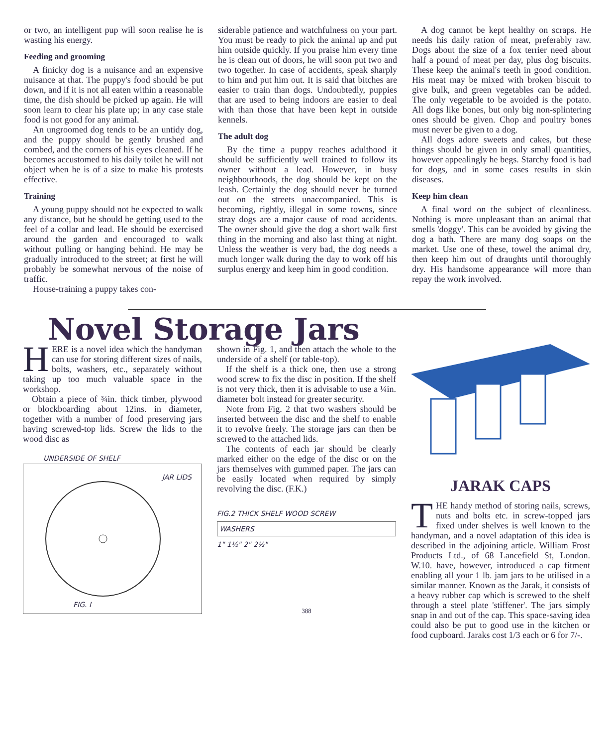or two, an intelligent pup will soon realise he is wasting his energy.
Feeding and grooming
A finicky dog is a nuisance and an expensive nuisance at that. The puppy's food should be put down, and if it is not all eaten within a reasonable time, the dish should be picked up again. He will soon learn to clear his plate up; in any case stale food is not good for any animal.
An ungroomed dog tends to be an untidy dog, and the puppy should be gently brushed and combed, and the corners of his eyes cleaned. If he becomes accustomed to his daily toilet he will not object when he is of a size to make his protests effective.
Training
A young puppy should not be expected to walk any distance, but he should be getting used to the feel of a collar and lead. He should be exercised around the garden and encouraged to walk without pulling or hanging behind. He may be gradually introduced to the street; at first he will probably be somewhat nervous of the noise of traffic.
House-training a puppy takes con-
siderable patience and watchfulness on your part. You must be ready to pick the animal up and put him outside quickly. If you praise him every time he is clean out of doors, he will soon put two and two together. In case of accidents, speak sharply to him and put him out. It is said that bitches are easier to train than dogs. Undoubtedly, puppies that are used to being indoors are easier to deal with than those that have been kept in outside kennels.
The adult dog
By the time a puppy reaches adulthood it should be sufficiently well trained to follow its owner without a lead. However, in busy neighbourhoods, the dog should be kept on the leash. Certainly the dog should never be turned out on the streets unaccompanied. This is becoming, rightly, illegal in some towns, since stray dogs are a major cause of road accidents. The owner should give the dog a short walk first thing in the morning and also last thing at night. Unless the weather is very bad, the dog needs a much longer walk during the day to work off his surplus energy and keep him in good condition.
A dog cannot be kept healthy on scraps. He needs his daily ration of meat, preferably raw. Dogs about the size of a fox terrier need about half a pound of meat per day, plus dog biscuits. These keep the animal's teeth in good condition. His meat may be mixed with broken biscuit to give bulk, and green vegetables can be added. The only vegetable to be avoided is the potato. All dogs like bones, but only big non-splintering ones should be given. Chop and poultry bones must never be given to a dog.
All dogs adore sweets and cakes, but these things should be given in only small quantities, however appealingly he begs. Starchy food is bad for dogs, and in some cases results in skin diseases.
Keep him clean
A final word on the subject of cleanliness. Nothing is more unpleasant than an animal that smells 'doggy'. This can be avoided by giving the dog a bath. There are many dog soaps on the market. Use one of these, towel the animal dry, then keep him out of draughts until thoroughly dry. His handsome appearance will more than repay the work involved.
Novel Storage Jars
HERE is a novel idea which the handyman can use for storing different sizes of nails, bolts, washers, etc., separately without taking up too much valuable space in the workshop.
Obtain a piece of ¾in. thick timber, plywood or blockboarding about 12ins. in diameter, together with a number of food preserving jars having screwed-top lids. Screw the lids to the wood disc as
UNDERSIDE OF SHELF
JAR LIDS
FIG. I
shown in Fig. 1, and then attach the whole to the underside of a shelf (or table-top).
If the shelf is a thick one, then use a strong wood screw to fix the disc in position. If the shelf is not very thick, then it is advisable to use a ¼in. diameter bolt instead for greater security.
Note from Fig. 2 that two washers should be inserted between the disc and the shelf to enable it to revolve freely. The storage jars can then be screwed to the attached lids.
The contents of each jar should be clearly marked either on the edge of the disc or on the jars themselves with gummed paper. The jars can be easily located when required by simply revolving the disc. (F.K.)
FIG.2 THICK SHELF WOOD SCREW
WASHERS
1" 1½" 2" 2½"
388
JARAK CAPS
THE handy method of storing nails, screws, nuts and bolts etc. in screw-topped jars fixed under shelves is well known to the handyman, and a novel adaptation of this idea is described in the adjoining article. William Frost Products Ltd., of 68 Lancefield St, London. W.10. have, however, introduced a cap fitment enabling all your 1 lb. jam jars to be utilised in a similar manner. Known as the Jarak, it consists of a heavy rubber cap which is screwed to the shelf through a steel plate 'stiffener'. The jars simply snap in and out of the cap. This space-saving idea could also be put to good use in the kitchen or food cupboard. Jaraks cost 1/3 each or 6 for 7/-.